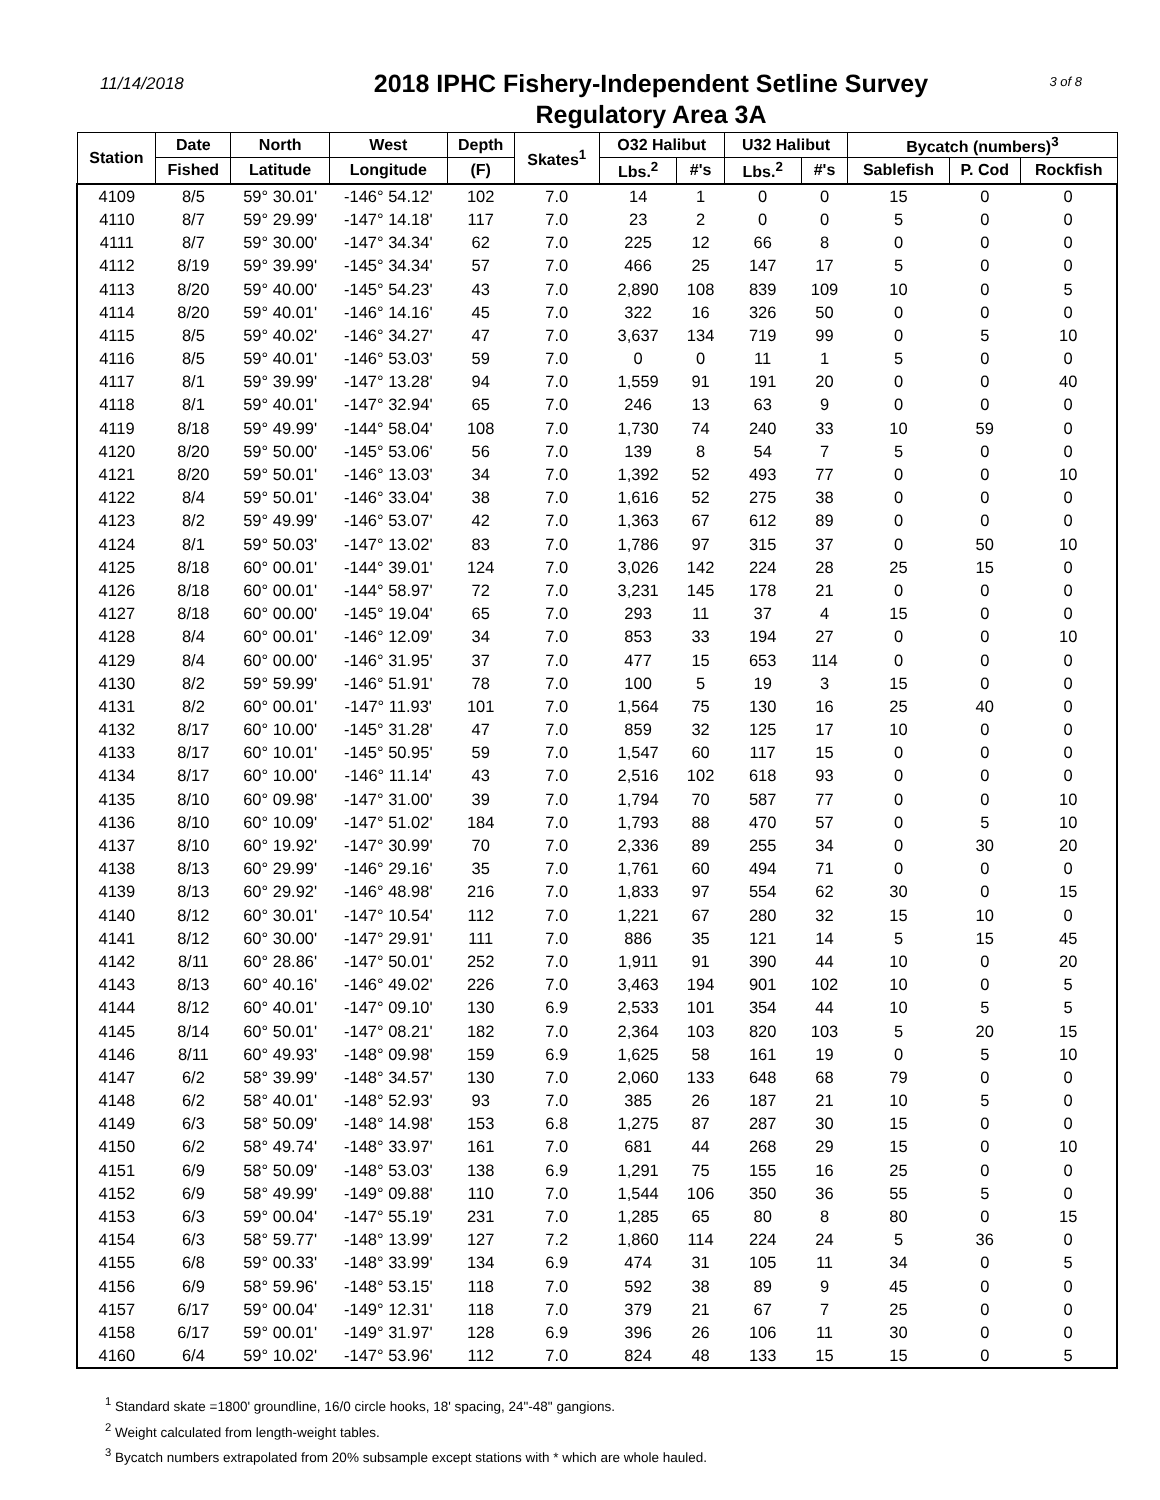11/14/2018
2018 IPHC Fishery-Independent Setline Survey
Regulatory Area 3A
3 of 8
| Station | Date | North | West | Depth | Skates<sup>1</sup> | O32 Halibut | | U32 Halibut | | Bycatch (numbers)<sup>3</sup> | | |
| --- | --- | --- | --- | --- | --- | --- | --- | --- | --- | --- | --- | --- |
| | Fished | Latitude | Longitude | (F) | | Lbs.<sup>2</sup> | #'s | Lbs.<sup>2</sup> | #'s | Sablefish | P. Cod | Rockfish |
| 4109 | 8/5 | 59° 30.01' | -146° 54.12' | 102 | 7.0 | 14 | 1 | 0 | 0 | 15 | 0 | 0 |
| 4110 | 8/7 | 59° 29.99' | -147° 14.18' | 117 | 7.0 | 23 | 2 | 0 | 0 | 5 | 0 | 0 |
| 4111 | 8/7 | 59° 30.00' | -147° 34.34' | 62 | 7.0 | 225 | 12 | 66 | 8 | 0 | 0 | 0 |
| 4112 | 8/19 | 59° 39.99' | -145° 34.34' | 57 | 7.0 | 466 | 25 | 147 | 17 | 5 | 0 | 0 |
| 4113 | 8/20 | 59° 40.00' | -145° 54.23' | 43 | 7.0 | 2,890 | 108 | 839 | 109 | 10 | 0 | 5 |
| 4114 | 8/20 | 59° 40.01' | -146° 14.16' | 45 | 7.0 | 322 | 16 | 326 | 50 | 0 | 0 | 0 |
| 4115 | 8/5 | 59° 40.02' | -146° 34.27' | 47 | 7.0 | 3,637 | 134 | 719 | 99 | 0 | 5 | 10 |
| 4116 | 8/5 | 59° 40.01' | -146° 53.03' | 59 | 7.0 | 0 | 0 | 11 | 1 | 5 | 0 | 0 |
| 4117 | 8/1 | 59° 39.99' | -147° 13.28' | 94 | 7.0 | 1,559 | 91 | 191 | 20 | 0 | 0 | 40 |
| 4118 | 8/1 | 59° 40.01' | -147° 32.94' | 65 | 7.0 | 246 | 13 | 63 | 9 | 0 | 0 | 0 |
| 4119 | 8/18 | 59° 49.99' | -144° 58.04' | 108 | 7.0 | 1,730 | 74 | 240 | 33 | 10 | 59 | 0 |
| 4120 | 8/20 | 59° 50.00' | -145° 53.06' | 56 | 7.0 | 139 | 8 | 54 | 7 | 5 | 0 | 0 |
| 4121 | 8/20 | 59° 50.01' | -146° 13.03' | 34 | 7.0 | 1,392 | 52 | 493 | 77 | 0 | 0 | 10 |
| 4122 | 8/4 | 59° 50.01' | -146° 33.04' | 38 | 7.0 | 1,616 | 52 | 275 | 38 | 0 | 0 | 0 |
| 4123 | 8/2 | 59° 49.99' | -146° 53.07' | 42 | 7.0 | 1,363 | 67 | 612 | 89 | 0 | 0 | 0 |
| 4124 | 8/1 | 59° 50.03' | -147° 13.02' | 83 | 7.0 | 1,786 | 97 | 315 | 37 | 0 | 50 | 10 |
| 4125 | 8/18 | 60° 00.01' | -144° 39.01' | 124 | 7.0 | 3,026 | 142 | 224 | 28 | 25 | 15 | 0 |
| 4126 | 8/18 | 60° 00.01' | -144° 58.97' | 72 | 7.0 | 3,231 | 145 | 178 | 21 | 0 | 0 | 0 |
| 4127 | 8/18 | 60° 00.00' | -145° 19.04' | 65 | 7.0 | 293 | 11 | 37 | 4 | 15 | 0 | 0 |
| 4128 | 8/4 | 60° 00.01' | -146° 12.09' | 34 | 7.0 | 853 | 33 | 194 | 27 | 0 | 0 | 10 |
| 4129 | 8/4 | 60° 00.00' | -146° 31.95' | 37 | 7.0 | 477 | 15 | 653 | 114 | 0 | 0 | 0 |
| 4130 | 8/2 | 59° 59.99' | -146° 51.91' | 78 | 7.0 | 100 | 5 | 19 | 3 | 15 | 0 | 0 |
| 4131 | 8/2 | 60° 00.01' | -147° 11.93' | 101 | 7.0 | 1,564 | 75 | 130 | 16 | 25 | 40 | 0 |
| 4132 | 8/17 | 60° 10.00' | -145° 31.28' | 47 | 7.0 | 859 | 32 | 125 | 17 | 10 | 0 | 0 |
| 4133 | 8/17 | 60° 10.01' | -145° 50.95' | 59 | 7.0 | 1,547 | 60 | 117 | 15 | 0 | 0 | 0 |
| 4134 | 8/17 | 60° 10.00' | -146° 11.14' | 43 | 7.0 | 2,516 | 102 | 618 | 93 | 0 | 0 | 0 |
| 4135 | 8/10 | 60° 09.98' | -147° 31.00' | 39 | 7.0 | 1,794 | 70 | 587 | 77 | 0 | 0 | 10 |
| 4136 | 8/10 | 60° 10.09' | -147° 51.02' | 184 | 7.0 | 1,793 | 88 | 470 | 57 | 0 | 5 | 10 |
| 4137 | 8/10 | 60° 19.92' | -147° 30.99' | 70 | 7.0 | 2,336 | 89 | 255 | 34 | 0 | 30 | 20 |
| 4138 | 8/13 | 60° 29.99' | -146° 29.16' | 35 | 7.0 | 1,761 | 60 | 494 | 71 | 0 | 0 | 0 |
| 4139 | 8/13 | 60° 29.92' | -146° 48.98' | 216 | 7.0 | 1,833 | 97 | 554 | 62 | 30 | 0 | 15 |
| 4140 | 8/12 | 60° 30.01' | -147° 10.54' | 112 | 7.0 | 1,221 | 67 | 280 | 32 | 15 | 10 | 0 |
| 4141 | 8/12 | 60° 30.00' | -147° 29.91' | 111 | 7.0 | 886 | 35 | 121 | 14 | 5 | 15 | 45 |
| 4142 | 8/11 | 60° 28.86' | -147° 50.01' | 252 | 7.0 | 1,911 | 91 | 390 | 44 | 10 | 0 | 20 |
| 4143 | 8/13 | 60° 40.16' | -146° 49.02' | 226 | 7.0 | 3,463 | 194 | 901 | 102 | 10 | 0 | 5 |
| 4144 | 8/12 | 60° 40.01' | -147° 09.10' | 130 | 6.9 | 2,533 | 101 | 354 | 44 | 10 | 5 | 5 |
| 4145 | 8/14 | 60° 50.01' | -147° 08.21' | 182 | 7.0 | 2,364 | 103 | 820 | 103 | 5 | 20 | 15 |
| 4146 | 8/11 | 60° 49.93' | -148° 09.98' | 159 | 6.9 | 1,625 | 58 | 161 | 19 | 0 | 5 | 10 |
| 4147 | 6/2 | 58° 39.99' | -148° 34.57' | 130 | 7.0 | 2,060 | 133 | 648 | 68 | 79 | 0 | 0 |
| 4148 | 6/2 | 58° 40.01' | -148° 52.93' | 93 | 7.0 | 385 | 26 | 187 | 21 | 10 | 5 | 0 |
| 4149 | 6/3 | 58° 50.09' | -148° 14.98' | 153 | 6.8 | 1,275 | 87 | 287 | 30 | 15 | 0 | 0 |
| 4150 | 6/2 | 58° 49.74' | -148° 33.97' | 161 | 7.0 | 681 | 44 | 268 | 29 | 15 | 0 | 10 |
| 4151 | 6/9 | 58° 50.09' | -148° 53.03' | 138 | 6.9 | 1,291 | 75 | 155 | 16 | 25 | 0 | 0 |
| 4152 | 6/9 | 58° 49.99' | -149° 09.88' | 110 | 7.0 | 1,544 | 106 | 350 | 36 | 55 | 5 | 0 |
| 4153 | 6/3 | 59° 00.04' | -147° 55.19' | 231 | 7.0 | 1,285 | 65 | 80 | 8 | 80 | 0 | 15 |
| 4154 | 6/3 | 58° 59.77' | -148° 13.99' | 127 | 7.2 | 1,860 | 114 | 224 | 24 | 5 | 36 | 0 |
| 4155 | 6/8 | 59° 00.33' | -148° 33.99' | 134 | 6.9 | 474 | 31 | 105 | 11 | 34 | 0 | 5 |
| 4156 | 6/9 | 58° 59.96' | -148° 53.15' | 118 | 7.0 | 592 | 38 | 89 | 9 | 45 | 0 | 0 |
| 4157 | 6/17 | 59° 00.04' | -149° 12.31' | 118 | 7.0 | 379 | 21 | 67 | 7 | 25 | 0 | 0 |
| 4158 | 6/17 | 59° 00.01' | -149° 31.97' | 128 | 6.9 | 396 | 26 | 106 | 11 | 30 | 0 | 0 |
| 4160 | 6/4 | 59° 10.02' | -147° 53.96' | 112 | 7.0 | 824 | 48 | 133 | 15 | 15 | 0 | 5 |
<sup>1</sup> Standard skate =1800' groundline, 16/0 circle hooks, 18' spacing, 24"-48" gangions.
<sup>2</sup> Weight calculated from length-weight tables.
<sup>3</sup> Bycatch numbers extrapolated from 20% subsample except stations with * which are whole hauled.